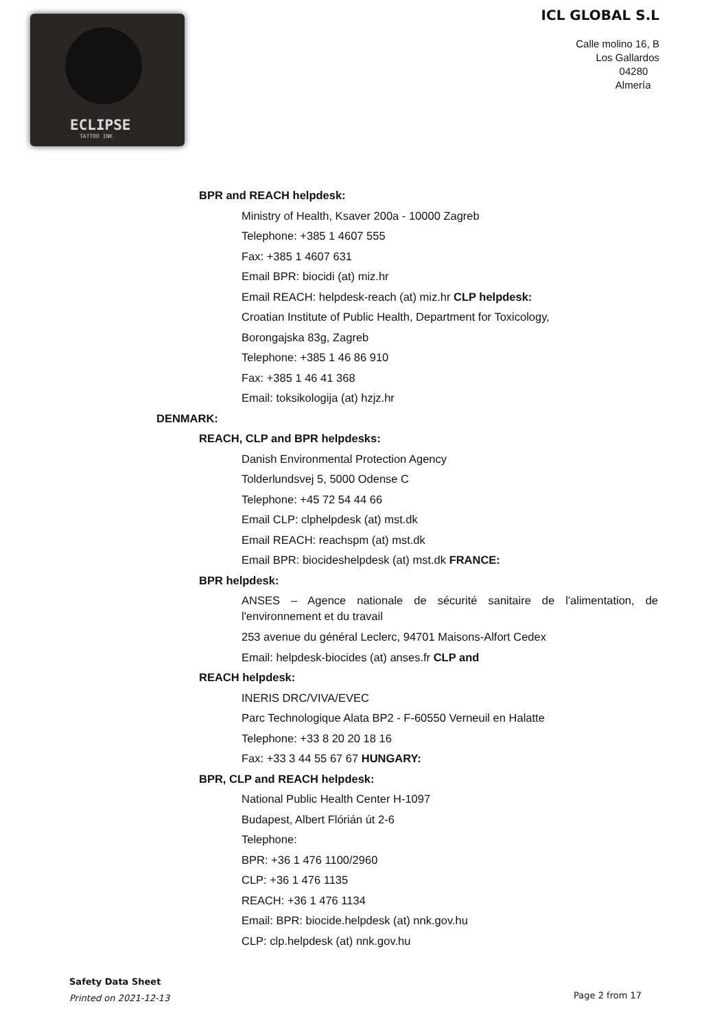ECLIPSE
TATTOO INK
ICL GLOBAL S.L
Calle molino 16, B
Los Gallardos
04280
Almería
BPR and REACH helpdesk:
Ministry of Health, Ksaver 200a - 10000 Zagreb
Telephone: +385 1 4607 555
Fax: +385 1 4607 631
Email BPR: biocidi (at) miz.hr
Email REACH: helpdesk-reach (at) miz.hr CLP helpdesk:
Croatian Institute of Public Health, Department for Toxicology,
Borongajska 83g, Zagreb
Telephone: +385 1 46 86 910
Fax: +385 1 46 41 368
Email: toksikologija (at) hzjz.hr
DENMARK:
REACH, CLP and BPR helpdesks:
Danish Environmental Protection Agency
Tolderlundsvej 5, 5000 Odense C
Telephone: +45 72 54 44 66
Email CLP: clphelpdesk (at) mst.dk
Email REACH: reachspm (at) mst.dk
Email BPR: biocideshelpdesk (at) mst.dk FRANCE:
BPR helpdesk:
ANSES – Agence nationale de sécurité sanitaire de l'alimentation, de l'environnement et du travail
253 avenue du général Leclerc, 94701 Maisons-Alfort Cedex
Email: helpdesk-biocides (at) anses.fr CLP and
REACH helpdesk:
INERIS DRC/VIVA/EVEC
Parc Technologique Alata BP2 - F-60550 Verneuil en Halatte
Telephone: +33 8 20 20 18 16
Fax: +33 3 44 55 67 67 HUNGARY:
BPR, CLP and REACH helpdesk:
National Public Health Center H-1097
Budapest, Albert Flórián út 2-6
Telephone:
BPR: +36 1 476 1100/2960
CLP: +36 1 476 1135
REACH: +36 1 476 1134
Email: BPR: biocide.helpdesk (at) nnk.gov.hu
CLP: clp.helpdesk (at) nnk.gov.hu
Safety Data Sheet
Printed on 2021-12-13
Page 2 from 17